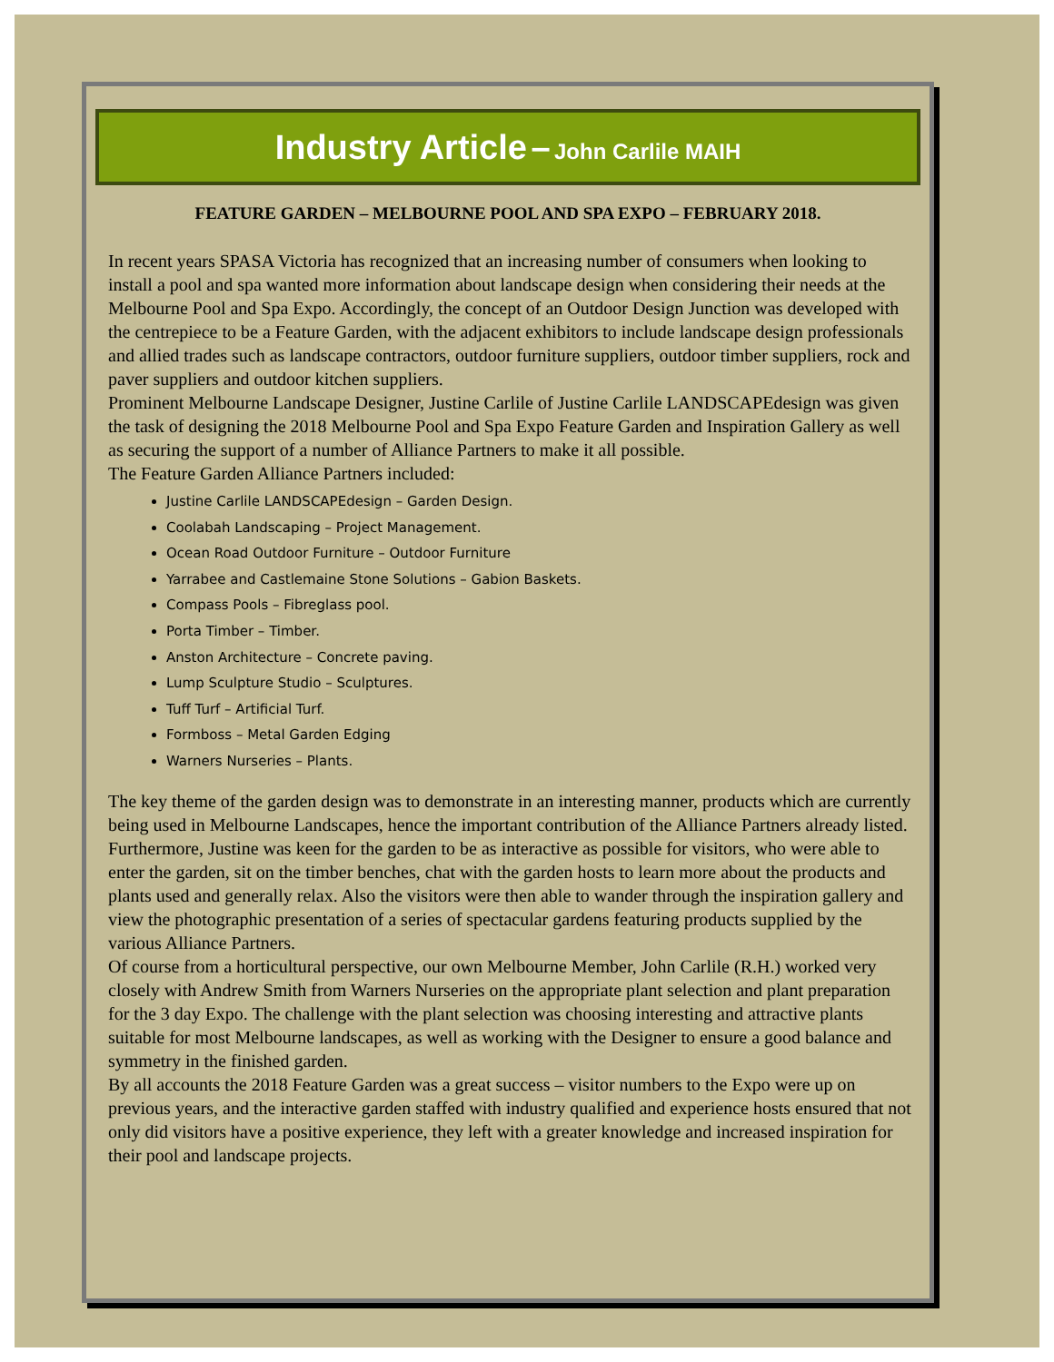Industry Article – John Carlile MAIH
FEATURE GARDEN – MELBOURNE POOL AND SPA EXPO – FEBRUARY 2018.
In recent years SPASA Victoria has recognized that an increasing number of consumers when looking to install a pool and spa wanted more information about landscape design when considering their needs at the Melbourne Pool and Spa Expo. Accordingly, the concept of an Outdoor Design Junction was developed with the centrepiece to be a Feature Garden, with the adjacent exhibitors to include landscape design professionals and allied trades such as landscape contractors, outdoor furniture suppliers, outdoor timber suppliers, rock and paver suppliers and outdoor kitchen suppliers.
Prominent Melbourne Landscape Designer, Justine Carlile of Justine Carlile LANDSCAPEdesign was given the task of designing the 2018 Melbourne Pool and Spa Expo Feature Garden and Inspiration Gallery as well as securing the support of a number of Alliance Partners to make it all possible.
The Feature Garden Alliance Partners included:
Justine Carlile LANDSCAPEdesign – Garden Design.
Coolabah Landscaping – Project Management.
Ocean Road Outdoor Furniture – Outdoor Furniture
Yarrabee and Castlemaine Stone Solutions – Gabion Baskets.
Compass Pools – Fibreglass pool.
Porta Timber – Timber.
Anston Architecture – Concrete paving.
Lump Sculpture Studio – Sculptures.
Tuff Turf – Artificial Turf.
Formboss – Metal Garden Edging
Warners Nurseries – Plants.
The key theme of the garden design was to demonstrate in an interesting manner, products which are currently being used in Melbourne Landscapes, hence the important contribution of the Alliance Partners already listed. Furthermore, Justine was keen for the garden to be as interactive as possible for visitors, who were able to enter the garden, sit on the timber benches, chat with the garden hosts to learn more about the products and plants used and generally relax. Also the visitors were then able to wander through the inspiration gallery and view the photographic presentation of a series of spectacular gardens featuring products supplied by the various Alliance Partners.
Of course from a horticultural perspective, our own Melbourne Member, John Carlile (R.H.) worked very closely with Andrew Smith from Warners Nurseries on the appropriate plant selection and plant preparation for the 3 day Expo. The challenge with the plant selection was choosing interesting and attractive plants suitable for most Melbourne landscapes, as well as working with the Designer to ensure a good balance and symmetry in the finished garden.
By all accounts the 2018 Feature Garden was a great success – visitor numbers to the Expo were up on previous years, and the interactive garden staffed with industry qualified and experience hosts ensured that not only did visitors have a positive experience, they left with a greater knowledge and increased inspiration for their pool and landscape projects.